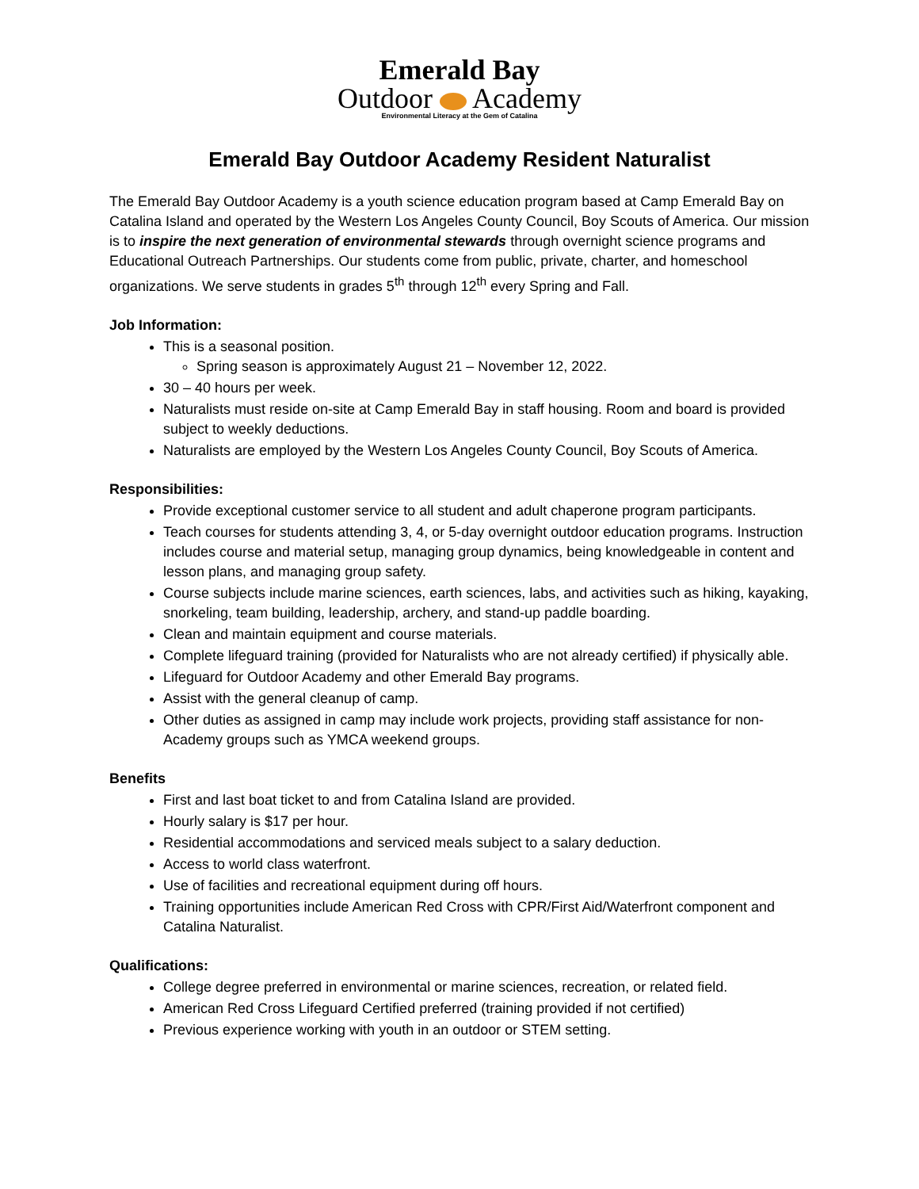Emerald Bay
Outdoor Academy
Environmental Literacy at the Gem of Catalina
Emerald Bay Outdoor Academy Resident Naturalist
The Emerald Bay Outdoor Academy is a youth science education program based at Camp Emerald Bay on Catalina Island and operated by the Western Los Angeles County Council, Boy Scouts of America. Our mission is to inspire the next generation of environmental stewards through overnight science programs and Educational Outreach Partnerships. Our students come from public, private, charter, and homeschool organizations. We serve students in grades 5<sup>th</sup> through 12<sup>th</sup> every Spring and Fall.
Job Information:
This is a seasonal position.
Spring season is approximately August 21 – November 12, 2022.
30 – 40 hours per week.
Naturalists must reside on-site at Camp Emerald Bay in staff housing. Room and board is provided subject to weekly deductions.
Naturalists are employed by the Western Los Angeles County Council, Boy Scouts of America.
Responsibilities:
Provide exceptional customer service to all student and adult chaperone program participants.
Teach courses for students attending 3, 4, or 5-day overnight outdoor education programs. Instruction includes course and material setup, managing group dynamics, being knowledgeable in content and lesson plans, and managing group safety.
Course subjects include marine sciences, earth sciences, labs, and activities such as hiking, kayaking, snorkeling, team building, leadership, archery, and stand-up paddle boarding.
Clean and maintain equipment and course materials.
Complete lifeguard training (provided for Naturalists who are not already certified) if physically able.
Lifeguard for Outdoor Academy and other Emerald Bay programs.
Assist with the general cleanup of camp.
Other duties as assigned in camp may include work projects, providing staff assistance for non-Academy groups such as YMCA weekend groups.
Benefits
First and last boat ticket to and from Catalina Island are provided.
Hourly salary is $17 per hour.
Residential accommodations and serviced meals subject to a salary deduction.
Access to world class waterfront.
Use of facilities and recreational equipment during off hours.
Training opportunities include American Red Cross with CPR/First Aid/Waterfront component and Catalina Naturalist.
Qualifications:
College degree preferred in environmental or marine sciences, recreation, or related field.
American Red Cross Lifeguard Certified preferred (training provided if not certified)
Previous experience working with youth in an outdoor or STEM setting.